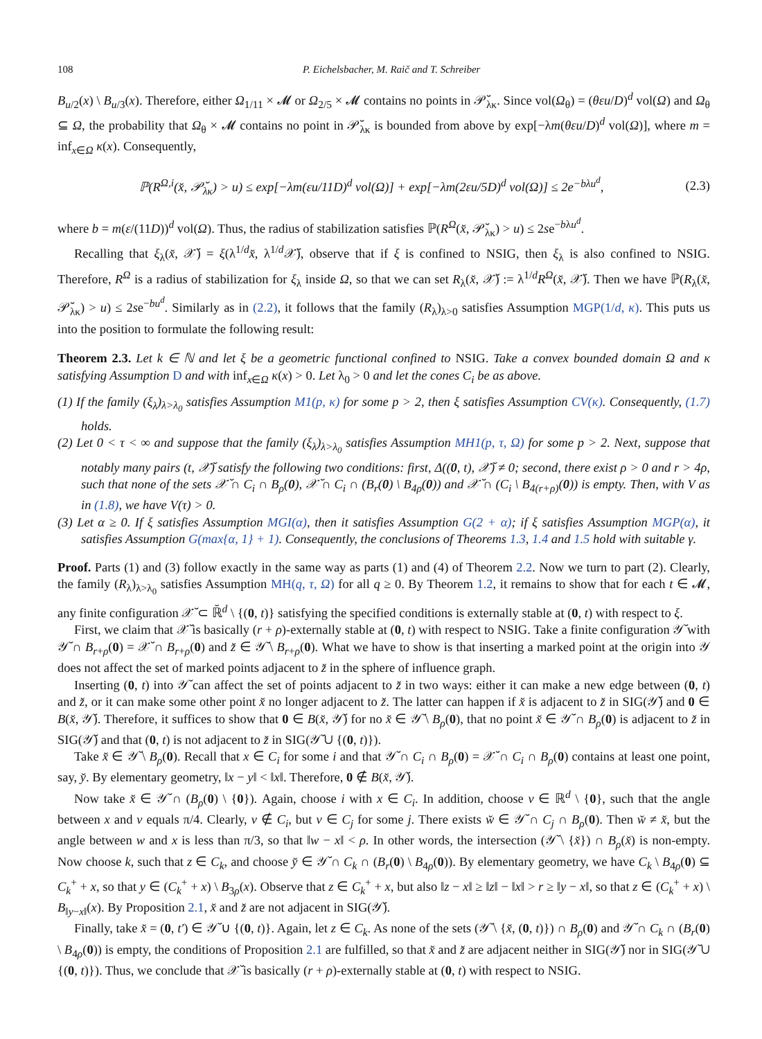108 P. Eichelsbacher, M. Raič and T. Schreiber
B<sub>u/2</sub>(x) \ B<sub>u/3</sub>(x). Therefore, either Ω<sub>1/11</sub> × 𝓜 or Ω<sub>2/5</sub> × 𝓜 contains no points in 𝒫̆<sub>λκ</sub>. Since vol(Ω<sub>θ</sub>) = (θεu/D)<sup>d</sup> vol(Ω) and Ω<sub>θ</sub> ⊆ Ω, the probability that Ω<sub>θ</sub> × 𝓜 contains no point in 𝒫̆<sub>λκ</sub> is bounded from above by exp[−λm(θεu/D)<sup>d</sup> vol(Ω)], where m = inf<sub>x∈Ω</sub> κ(x). Consequently,
ℙ(R<sup>Ω,i</sup>(x̆, 𝒫̆<sub>λκ</sub>) > u) ≤ exp[−λm(εu/11D)<sup>d</sup> vol(Ω)] + exp[−λm(2εu/5D)<sup>d</sup> vol(Ω)] ≤ 2e<sup>−bλu<sup>d</sup></sup>, (2.3)
where b = m(ε/(11D))<sup>d</sup> vol(Ω). Thus, the radius of stabilization satisfies ℙ(R<sup>Ω</sup>(x̆, 𝒫̆<sub>λκ</sub>) > u) ≤ 2se<sup>−bλu<sup>d</sup></sup>.
Recalling that ξ<sub>λ</sub>(x̆, 𝒳̆) = ξ(λ<sup>1/d</sup>x̆, λ<sup>1/d</sup>𝒳̆), observe that if ξ is confined to NSIG, then ξ<sub>λ</sub> is also confined to NSIG. Therefore, R<sup>Ω</sup> is a radius of stabilization for ξ<sub>λ</sub> inside Ω, so that we can set R<sub>λ</sub>(x̆, 𝒳̆) := λ<sup>1/d</sup>R<sup>Ω</sup>(x̆, 𝒳̆). Then we have ℙ(R<sub>λ</sub>(x̆, 𝒫̆<sub>λκ</sub>) > u) ≤ 2se<sup>−bu<sup>d</sup></sup>. Similarly as in (2.2), it follows that the family (R<sub>λ</sub>)<sub>λ>0</sub> satisfies Assumption MGP(1/d, κ). This puts us into the position to formulate the following result:
Theorem 2.3. Let k ∈ ℕ and let ξ be a geometric functional confined to NSIG. Take a convex bounded domain Ω and κ satisfying Assumption D and with inf<sub>x∈Ω</sub> κ(x) > 0. Let λ<sub>0</sub> > 0 and let the cones C<sub>i</sub> be as above.
(1) If the family (ξ<sub>λ</sub>)<sub>λ>λ<sub>0</sub></sub> satisfies Assumption M1(p, κ) for some p > 2, then ξ satisfies Assumption CV(κ). Consequently, (1.7) holds.
(2) Let 0 < τ < ∞ and suppose that the family (ξ<sub>λ</sub>)<sub>λ>λ<sub>0</sub></sub> satisfies Assumption MH1(p, τ, Ω) for some p > 2. Next, suppose that notably many pairs (t, 𝒳̆) satisfy the following two conditions: first, Δ((0, t), 𝒳̆) ≠ 0; second, there exist ρ > 0 and r > 4ρ, such that none of the sets 𝒳̆ ∩ C<sub>i</sub> ∩ B<sub>ρ</sub>(0), 𝒳̆ ∩ C<sub>i</sub> ∩ (B<sub>r</sub>(0) \ B<sub>4ρ</sub>(0)) and 𝒳̆ ∩ (C<sub>i</sub> \ B<sub>4(r+ρ)</sub>(0)) is empty. Then, with V as in (1.8), we have V(τ) > 0.
(3) Let α ≥ 0. If ξ satisfies Assumption MGI(α), then it satisfies Assumption G(2 + α); if ξ satisfies Assumption MGP(α), it satisfies Assumption G(max{α, 1} + 1). Consequently, the conclusions of Theorems 1.3, 1.4 and 1.5 hold with suitable γ.
Proof. Parts (1) and (3) follow exactly in the same way as parts (1) and (4) of Theorem 2.2. Now we turn to part (2). Clearly, the family (R<sub>λ</sub>)<sub>λ>λ<sub>0</sub></sub> satisfies Assumption MH(q, τ, Ω) for all q ≥ 0. By Theorem 1.2, it remains to show that for each t ∈ 𝓜, any finite configuration 𝒳̆ ⊂ ℝ̆<sup>d</sup> \ {(0, t)} satisfying the specified conditions is externally stable at (0, t) with respect to ξ.
First, we claim that 𝒳̆ is basically (r + ρ)-externally stable at (0, t) with respect to NSIG. Take a finite configuration 𝒴̆ with 𝒴̆ ∩ B<sub>r+ρ</sub>(0) = 𝒳̆ ∩ B<sub>r+ρ</sub>(0) and z̆ ∈ 𝒴̆ \ B<sub>r+ρ</sub>(0). What we have to show is that inserting a marked point at the origin into 𝒴 does not affect the set of marked points adjacent to z̆ in the sphere of influence graph.
Inserting (0, t) into 𝒴̆ can affect the set of points adjacent to z̆ in two ways: either it can make a new edge between (0, t) and z̆, or it can make some other point x̆ no longer adjacent to z̆. The latter can happen if x̆ is adjacent to z̆ in SIG(𝒴̆) and 0 ∈ B(x̆, 𝒴̆). Therefore, it suffices to show that 0 ∈ B(x̆, 𝒴̆) for no x̆ ∈ 𝒴̆ \ B<sub>ρ</sub>(0), that no point x̆ ∈ 𝒴̆ ∩ B<sub>ρ</sub>(0) is adjacent to z̆ in SIG(𝒴̆) and that (0, t) is not adjacent to z̆ in SIG(𝒴̆ ∪ {(0, t)}).
Take x̆ ∈ 𝒴̆ \ B<sub>ρ</sub>(0). Recall that x ∈ C<sub>i</sub> for some i and that 𝒴̆ ∩ C<sub>i</sub> ∩ B<sub>ρ</sub>(0) = 𝒳̆ ∩ C<sub>i</sub> ∩ B<sub>ρ</sub>(0) contains at least one point, say, y̆. By elementary geometry, ‖x − y‖ < ‖x‖. Therefore, 0 ∉ B(x̆, 𝒴̆).
Now take x̆ ∈ 𝒴̆ ∩ (B<sub>ρ</sub>(0) \ {0}). Again, choose i with x ∈ C<sub>i</sub>. In addition, choose v ∈ ℝ<sup>d</sup> \ {0}, such that the angle between x and v equals π/4. Clearly, v ∉ C<sub>i</sub>, but v ∈ C<sub>j</sub> for some j. There exists w̆ ∈ 𝒴̆ ∩ C<sub>j</sub> ∩ B<sub>ρ</sub>(0). Then w̆ ≠ x̆, but the angle between w and x is less than π/3, so that ‖w − x‖ < ρ. In other words, the intersection (𝒴̆ \ {x̆}) ∩ B<sub>ρ</sub>(x̆) is non-empty. Now choose k, such that z ∈ C<sub>k</sub>, and choose y̆ ∈ 𝒴̆ ∩ C<sub>k</sub> ∩ (B<sub>r</sub>(0) \ B<sub>4ρ</sub>(0)). By elementary geometry, we have C<sub>k</sub> \ B<sub>4ρ</sub>(0) ⊆ C<sub>k</sub><sup>+</sup> + x, so that y ∈ (C<sub>k</sub><sup>+</sup> + x) \ B<sub>3ρ</sub>(x). Observe that z ∈ C<sub>k</sub><sup>+</sup> + x, but also ‖z − x‖ ≥ ‖z‖ − ‖x‖ > r ≥ ‖y − x‖, so that z ∈ (C<sub>k</sub><sup>+</sup> + x) \ B<sub>‖y−x‖</sub>(x). By Proposition 2.1, x̆ and z̆ are not adjacent in SIG(𝒴̆).
Finally, take x̆ = (0, t′) ∈ 𝒴̆ ∪ {(0, t)}. Again, let z ∈ C<sub>k</sub>. As none of the sets (𝒴̆ \ {x̆, (0, t)}) ∩ B<sub>ρ</sub>(0) and 𝒴̆ ∩ C<sub>k</sub> ∩ (B<sub>r</sub>(0) \ B<sub>4ρ</sub>(0)) is empty, the conditions of Proposition 2.1 are fulfilled, so that x̆ and z̆ are adjacent neither in SIG(𝒴̆) nor in SIG(𝒴̆ ∪ {(0, t)}). Thus, we conclude that 𝒳̆ is basically (r + ρ)-externally stable at (0, t) with respect to NSIG.